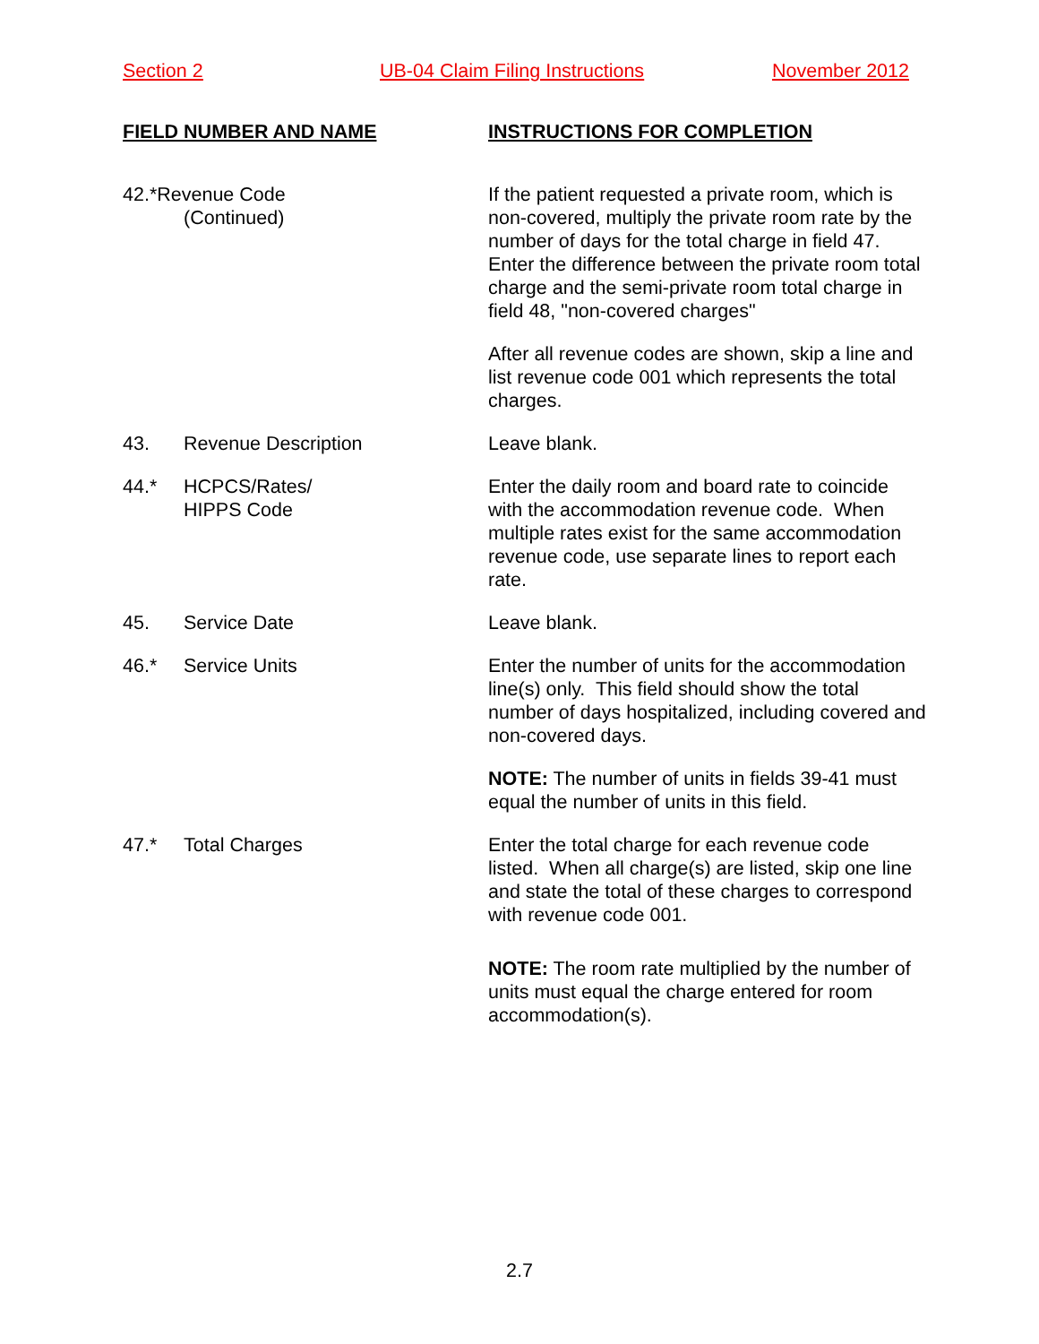Section 2 UB-04 Claim Filing Instructions November 2012
FIELD NUMBER AND NAME INSTRUCTIONS FOR COMPLETION
42.*Revenue Code
(Continued)
If the patient requested a private room, which is non-covered, multiply the private room rate by the number of days for the total charge in field 47. Enter the difference between the private room total charge and the semi-private room total charge in field 48, "non-covered charges"
After all revenue codes are shown, skip a line and list revenue code 001 which represents the total charges.
43. Revenue Description Leave blank.
44.* HCPCS/Rates/
HIPPS Code
Enter the daily room and board rate to coincide with the accommodation revenue code. When multiple rates exist for the same accommodation revenue code, use separate lines to report each rate.
45. Service Date Leave blank.
46.* Service Units Enter the number of units for the accommodation line(s) only. This field should show the total number of days hospitalized, including covered and non-covered days.
NOTE: The number of units in fields 39-41 must equal the number of units in this field.
47.* Total Charges Enter the total charge for each revenue code listed. When all charge(s) are listed, skip one line and state the total of these charges to correspond with revenue code 001.
NOTE: The room rate multiplied by the number of units must equal the charge entered for room accommodation(s).
2.7